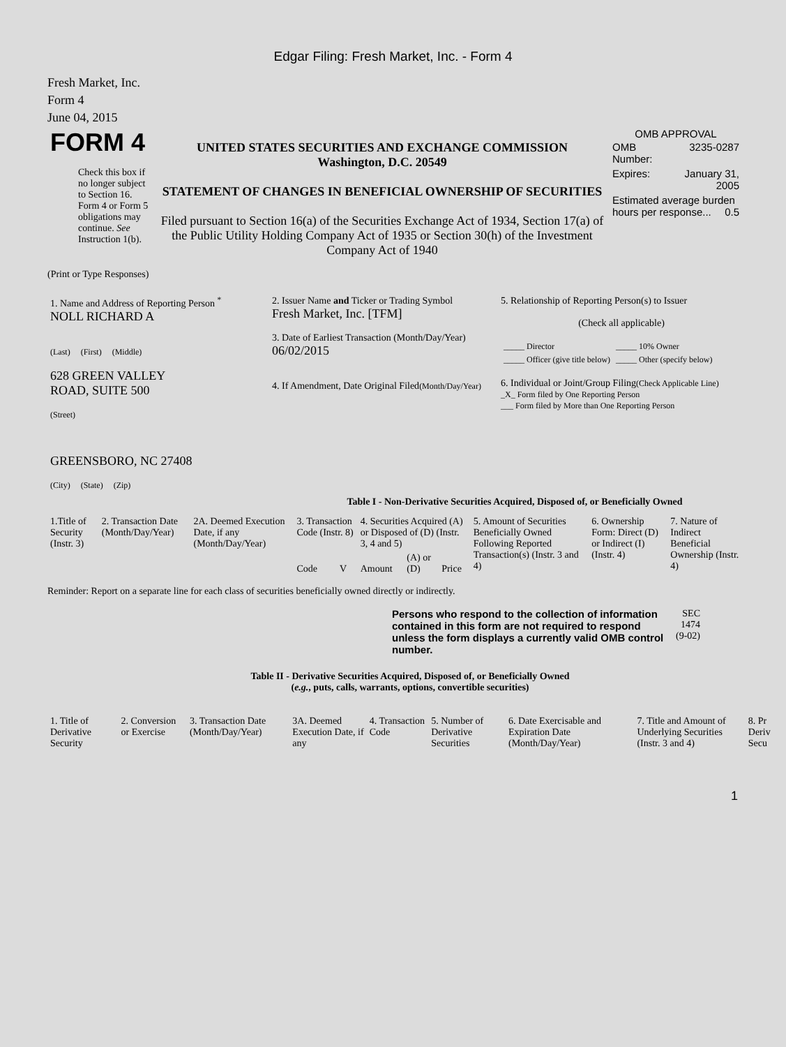Edgar Filing: Fresh Market, Inc. - Form 4
Fresh Market, Inc.
Form 4
June 04, 2015
| FORM 4 Check this box if no longer subject to Section 16. Form 4 or Form 5 obligations may continue. See Instruction 1(b). | UNITED STATES SECURITIES AND EXCHANGE COMMISSION Washington, D.C. 20549 STATEMENT OF CHANGES IN BENEFICIAL OWNERSHIP OF SECURITIES Filed pursuant to Section 16(a) of the Securities Exchange Act of 1934, Section 17(a) of the Public Utility Holding Company Act of 1935 or Section 30(h) of the Investment Company Act of 1940 | OMB APPROVAL / OMB Number: / 3235-0287 / / Expires: / January 31, 2005 / / Estimated average burden hours per response... 0.5 / / |
(Print or Type Responses)
| 1. Name and Address of Reporting Person <sup>*</sup> NOLL RICHARD A (Last) (First) (Middle) 628 GREEN VALLEY ROAD, SUITE 500 (Street) GREENSBORO, NC 27408 (City) (State) (Zip) | 2. Issuer Name and Ticker or Trading Symbol Fresh Market, Inc. [TFM] 3. Date of Earliest Transaction (Month/Day/Year) 06/02/2015 4. If Amendment, Date Original Filed (Month/Day/Year) | 5. Relationship of Reporting Person(s) to Issuer (Check all applicable) / _____ Director / _____ 10% Owner / / _____ Officer (give title below) / _____ Other (specify below) / 6. Individual or Joint/Group Filing (Check Applicable Line) _X_ Form filed by One Reporting Person ___ Form filed by More than One Reporting Person |
Table I - Non-Derivative Securities Acquired, Disposed of, or Beneficially Owned
| 1.Title of Security (Instr. 3) | 2. Transaction Date (Month/Day/Year) | 2A. Deemed Execution Date, if any (Month/Day/Year) | 3. Transaction Code (Instr. 8) | | 4. Securities Acquired (A) or Disposed of (D) (Instr. 3, 4 and 5) | | | 5. Amount of Securities Beneficially Owned Following Reported Transaction(s) (Instr. 3 and 4) | 6. Ownership Form: Direct (D) or Indirect (I) (Instr. 4) | 7. Nature of Indirect Beneficial Ownership (Instr. 4) |
| --- | --- | --- | --- | --- | --- | --- | --- | --- | --- | --- |
| | | | Code | V | Amount | (A) or (D) | Price | | | |
Reminder: Report on a separate line for each class of securities beneficially owned directly or indirectly.
| Persons who respond to the collection of information contained in this form are not required to respond unless the form displays a currently valid OMB control number. | SEC 1474 (9-02) |
Table II - Derivative Securities Acquired, Disposed of, or Beneficially Owned
(e.g., puts, calls, warrants, options, convertible securities)
| 1. Title of Derivative Security | 2. Conversion or Exercise | 3. Transaction Date (Month/Day/Year) | 3A. Deemed Execution Date, if any | 4. Transaction Code | 5. Number of Derivative Securities | 6. Date Exercisable and Expiration Date (Month/Day/Year) | 7. Title and Amount of Underlying Securities (Instr. 3 and 4) | 8. Pr Deriv Secu |
| --- | --- | --- | --- | --- | --- | --- | --- | --- |
1